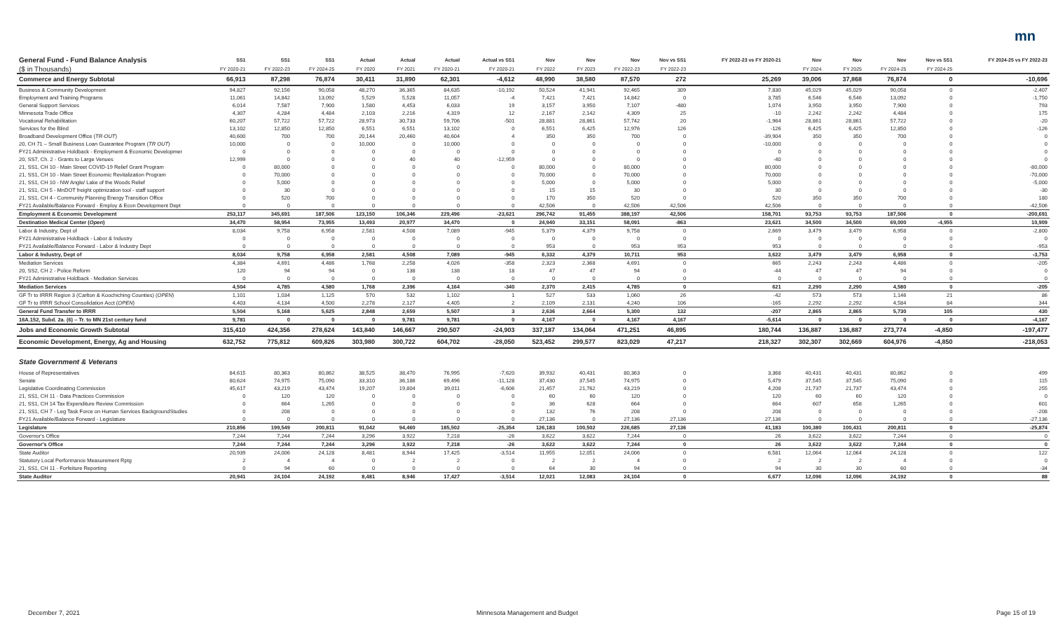mn
| General Fund - Fund Balance Analysis ($ in Thousands) | SS1 FY 2020-21 | SS1 FY 2022-23 | SS1 FY 2024-25 | Actual FY 2020 | Actual FY 2021 | Actual FY 2020-21 | Actual vs SS1 FY 2020-21 | Nov FY 2022 | Nov FY 2023 | Nov FY 2022-23 | Nov vs SS1 FY 2022-23 | FY 2022-23 vs FY 2020-21 | Nov FY 2024 | Nov FY 2025 | Nov FY 2024-25 | Nov vs SS1 FY 2024-25 | FY 2024-25 vs FY 2022-23 |
| --- | --- | --- | --- | --- | --- | --- | --- | --- | --- | --- | --- | --- | --- | --- | --- | --- | --- |
| Commerce and Energy Subtotal | 66,913 | 87,298 | 76,874 | 30,411 | 31,890 | 62,301 | -4,612 | 48,990 | 38,580 | 87,570 | 272 | 25,269 | 39,006 | 37,868 | 76,874 | 0 | -10,696 |
| Business & Community Development | 94,827 | 92,156 | 90,058 | 48,270 | 36,365 | 84,635 | -10,192 | 50,524 | 41,941 | 92,465 | 309 | 7,830 | 45,029 | 45,029 | 90,058 | 0 | -2,407 |
| Employment and Training Programs | 11,061 | 14,842 | 13,092 | 5,529 | 5,528 | 11,057 | -4 | 7,421 | 7,421 | 14,842 | 0 | 3,785 | 6,546 | 6,546 | 13,092 | 0 | -1,750 |
| General Support Services | 6,014 | 7,587 | 7,900 | 1,580 | 4,453 | 6,033 | 19 | 3,157 | 3,950 | 7,107 | -480 | 1,074 | 3,950 | 3,950 | 7,900 | 0 | 793 |
| Minnesota Trade Office | 4,307 | 4,284 | 4,484 | 2,103 | 2,216 | 4,319 | 12 | 2,167 | 2,142 | 4,309 | 25 | -10 | 2,242 | 2,242 | 4,484 | 0 | 175 |
| Vocational Rehabilitation | 60,207 | 57,722 | 57,722 | 28,973 | 30,733 | 59,706 | -501 | 28,881 | 28,861 | 57,742 | 20 | -1,964 | 28,861 | 28,861 | 57,722 | 0 | -20 |
| Services for the Blind | 13,102 | 12,850 | 12,850 | 6,551 | 6,551 | 13,102 | 0 | 6,551 | 6,425 | 12,976 | 126 | -126 | 6,425 | 6,425 | 12,850 | 0 | -126 |
| Broadband Development Office ( TR-OUT ) | 40,600 | 700 | 700 | 20,144 | 20,460 | 40,604 | 4 | 350 | 350 | 700 | 0 | -39,904 | 350 | 350 | 700 | 0 | 0 |
| 20, CH 71 – Small Business Loan Guarantee Program ( TR OUT ) | 10,000 | 0 | 0 | 10,000 | 0 | 10,000 | 0 | 0 | 0 | 0 | 0 | -10,000 | 0 | 0 | 0 | 0 | 0 |
| FY21 Administrative Holdback - Employment & Economic Developmer | 0 | 0 | 0 | 0 | 0 | 0 | 0 | 0 | 0 | 0 | 0 | 0 | 0 | 0 | 0 | 0 | 0 |
| 20, SS7, Ch. 2 - Grants to Large Venues | 12,999 | 0 | 0 | 0 | 40 | 40 | -12,959 | 0 | 0 | 0 | 0 | -40 | 0 | 0 | 0 | 0 | 0 |
| 21, SS1, CH 10 - Main Street COVID-19 Relief Grant Program | 0 | 80,000 | 0 | 0 | 0 | 0 | 0 | 80,000 | 0 | 80,000 | 0 | 80,000 | 0 | 0 | 0 | 0 | -80,000 |
| 21, SS1, CH 10 - Main Street Economic Revitalization Program | 0 | 70,000 | 0 | 0 | 0 | 0 | 0 | 70,000 | 0 | 70,000 | 0 | 70,000 | 0 | 0 | 0 | 0 | -70,000 |
| 21, SS1, CH 10 - NW Angle/ Lake of the Woods Relief | 0 | 5,000 | 0 | 0 | 0 | 0 | 0 | 5,000 | 0 | 5,000 | 0 | 5,000 | 0 | 0 | 0 | 0 | -5,000 |
| 21, SS1, CH 5 - MnDOT freight optimization tool - staff support | 0 | 30 | 0 | 0 | 0 | 0 | 0 | 15 | 15 | 30 | 0 | 30 | 0 | 0 | 0 | 0 | -30 |
| 21, SS1, CH 4 - Community Planning Energy Transition Office | 0 | 520 | 700 | 0 | 0 | 0 | 0 | 170 | 350 | 520 | 0 | 520 | 350 | 350 | 700 | 0 | 180 |
| FY21 Available/Balance Forward - Employ & Econ Development Dept | 0 | 0 | 0 | 0 | 0 | 0 | 0 | 42,506 | 0 | 42,506 | 42,506 | 42,506 | 0 | 0 | 0 | 0 | -42,506 |
| Employment & Economic Development | 253,117 | 345,691 | 187,506 | 123,150 | 106,346 | 229,496 | -23,621 | 296,742 | 91,455 | 388,197 | 42,506 | 158,701 | 93,753 | 93,753 | 187,506 | 0 | -200,691 |
| Destination Medical Center ( Open ) | 34,470 | 58,954 | 73,955 | 13,493 | 20,977 | 34,470 | 0 | 24,940 | 33,151 | 58,091 | -863 | 23,621 | 34,500 | 34,500 | 69,000 | -4,955 | 10,909 |
| Labor & Industry, Dept of | 8,034 | 9,758 | 6,958 | 2,581 | 4,508 | 7,089 | -945 | 5,379 | 4,379 | 9,758 | 0 | 2,669 | 3,479 | 3,479 | 6,958 | 0 | -2,800 |
| FY21 Administrative Holdback - Labor & Industry | 0 | 0 | 0 | 0 | 0 | 0 | 0 | 0 | 0 | 0 | 0 | 0 | 0 | 0 | 0 | 0 | 0 |
| FY21 Available/Balance Forward - Labor & Industry Dept | 0 | 0 | 0 | 0 | 0 | 0 | 0 | 953 | 0 | 953 | 953 | 953 | 0 | 0 | 0 | 0 | -953 |
| Labor & Industry, Dept of | 8,034 | 9,758 | 6,958 | 2,581 | 4,508 | 7,089 | -945 | 6,332 | 4,379 | 10,711 | 953 | 3,622 | 3,479 | 3,479 | 6,958 | 0 | -3,753 |
| Mediation Services | 4,384 | 4,691 | 4,486 | 1,768 | 2,258 | 4,026 | -358 | 2,323 | 2,368 | 4,691 | 0 | 665 | 2,243 | 2,243 | 4,486 | 0 | -205 |
| 20, SS2, CH 2 - Police Reform | 120 | 94 | 94 | 0 | 138 | 138 | 18 | 47 | 47 | 94 | 0 | -44 | 47 | 47 | 94 | 0 | 0 |
| FY21 Administrative Holdback - Mediation Services | 0 | 0 | 0 | 0 | 0 | 0 | 0 | 0 | 0 | 0 | 0 | 0 | 0 | 0 | 0 | 0 | 0 |
| Mediation Services | 4,504 | 4,785 | 4,580 | 1,768 | 2,396 | 4,164 | -340 | 2,370 | 2,415 | 4,785 | 0 | 621 | 2,290 | 2,290 | 4,580 | 0 | -205 |
| GF Tr to IRRR Region 3 (Carlton & Koochiching Counties) ( OPEN ) | 1,101 | 1,034 | 1,125 | 570 | 532 | 1,102 | 1 | 527 | 533 | 1,060 | 26 | -42 | 573 | 573 | 1,146 | 21 | 86 |
| GF Tr to IRRR School Consolidation Acct ( OPEN ) | 4,403 | 4,134 | 4,500 | 2,278 | 2,127 | 4,405 | 2 | 2,109 | 2,131 | 4,240 | 106 | -165 | 2,292 | 2,292 | 4,584 | 84 | 344 |
| General Fund Transfer to IRRR | 5,504 | 5,168 | 5,625 | 2,848 | 2,659 | 5,507 | 3 | 2,636 | 2,664 | 5,300 | 132 | -207 | 2,865 | 2,865 | 5,730 | 105 | 430 |
| 16A.152, Subd. 2a. (6) – Tr. to MN 21st century fund | 9,781 | 0 | 0 | 0 | 9,781 | 9,781 | 0 | 4,167 | 0 | 4,167 | 4,167 | -5,614 | 0 | 0 | 0 | 0 | -4,167 |
| Jobs and Economic Growth Subtotal | 315,410 | 424,356 | 278,624 | 143,840 | 146,667 | 290,507 | -24,903 | 337,187 | 134,064 | 471,251 | 46,895 | 180,744 | 136,887 | 136,887 | 273,774 | -4,850 | -197,477 |
| Economic Development, Energy, Ag and Housing | 632,752 | 775,812 | 609,826 | 303,980 | 300,722 | 604,702 | -28,050 | 523,452 | 299,577 | 823,029 | 47,217 | 218,327 | 302,307 | 302,669 | 604,976 | -4,850 | -218,053 |
| State Government & Veterans | | | | | | | | | | | | | | | | | |
| House of Representatives | 84,615 | 80,363 | 80,862 | 38,525 | 38,470 | 76,995 | -7,620 | 39,932 | 40,431 | 80,363 | 0 | 3,368 | 40,431 | 40,431 | 80,862 | 0 | 499 |
| Senate | 80,624 | 74,975 | 75,090 | 33,310 | 36,186 | 69,496 | -11,128 | 37,430 | 37,545 | 74,975 | 0 | 5,479 | 37,545 | 37,545 | 75,090 | 0 | 115 |
| Legislative Coordinating Commission | 45,617 | 43,219 | 43,474 | 19,207 | 19,804 | 39,011 | -6,606 | 21,457 | 21,762 | 43,219 | 0 | 4,208 | 21,737 | 21,737 | 43,474 | 0 | 255 |
| 21, SS1, CH 11 - Data Practices Commission | 0 | 120 | 120 | 0 | 0 | 0 | 0 | 60 | 60 | 120 | 0 | 120 | 60 | 60 | 120 | 0 | 0 |
| 21, SS1, CH 14 Tax Expenditure Review Commission | 0 | 664 | 1,265 | 0 | 0 | 0 | 0 | 36 | 628 | 664 | 0 | 664 | 607 | 658 | 1,265 | 0 | 601 |
| 21, SS1, CH 7 - Leg Task Force on Human Services BackgroundStudies | 0 | 208 | 0 | 0 | 0 | 0 | 0 | 132 | 76 | 208 | 0 | 208 | 0 | 0 | 0 | 0 | -208 |
| FY21 Available/Balance Forward - Legislature | 0 | 0 | 0 | 0 | 0 | 0 | 0 | 27,136 | 0 | 27,136 | 27,136 | 27,136 | 0 | 0 | 0 | 0 | -27,136 |
| Legislature | 210,856 | 199,549 | 200,811 | 91,042 | 94,460 | 185,502 | -25,354 | 126,183 | 100,502 | 226,685 | 27,136 | 41,183 | 100,380 | 100,431 | 200,811 | 0 | -25,874 |
| Governor's Office | 7,244 | 7,244 | 7,244 | 3,296 | 3,922 | 7,218 | -26 | 3,622 | 3,622 | 7,244 | 0 | 26 | 3,622 | 3,622 | 7,244 | 0 | 0 |
| Governor's Office | 7,244 | 7,244 | 7,244 | 3,296 | 3,922 | 7,218 | -26 | 3,622 | 3,622 | 7,244 | 0 | 26 | 3,622 | 3,622 | 7,244 | 0 | 0 |
| State Auditor | 20,939 | 24,006 | 24,128 | 8,481 | 8,944 | 17,425 | -3,514 | 11,955 | 12,051 | 24,006 | 0 | 6,581 | 12,064 | 12,064 | 24,128 | 0 | 122 |
| Statutory Local Performance Measurement Rptg | 2 | 4 | 4 | 0 | 2 | 2 | 0 | 2 | 2 | 4 | 0 | 2 | 2 | 2 | 4 | 0 | 0 |
| 21, SS1, CH 11 - Forfeiture Reporting | 0 | 94 | 60 | 0 | 0 | 0 | 0 | 64 | 30 | 94 | 0 | 94 | 30 | 30 | 60 | 0 | -34 |
| State Auditor | 20,941 | 24,104 | 24,192 | 8,481 | 8,946 | 17,427 | -3,514 | 12,021 | 12,083 | 24,104 | 0 | 6,677 | 12,096 | 12,096 | 24,192 | 0 | 88 |
December 7, 2021 Minnesota Management and Budget Page 15 of 19